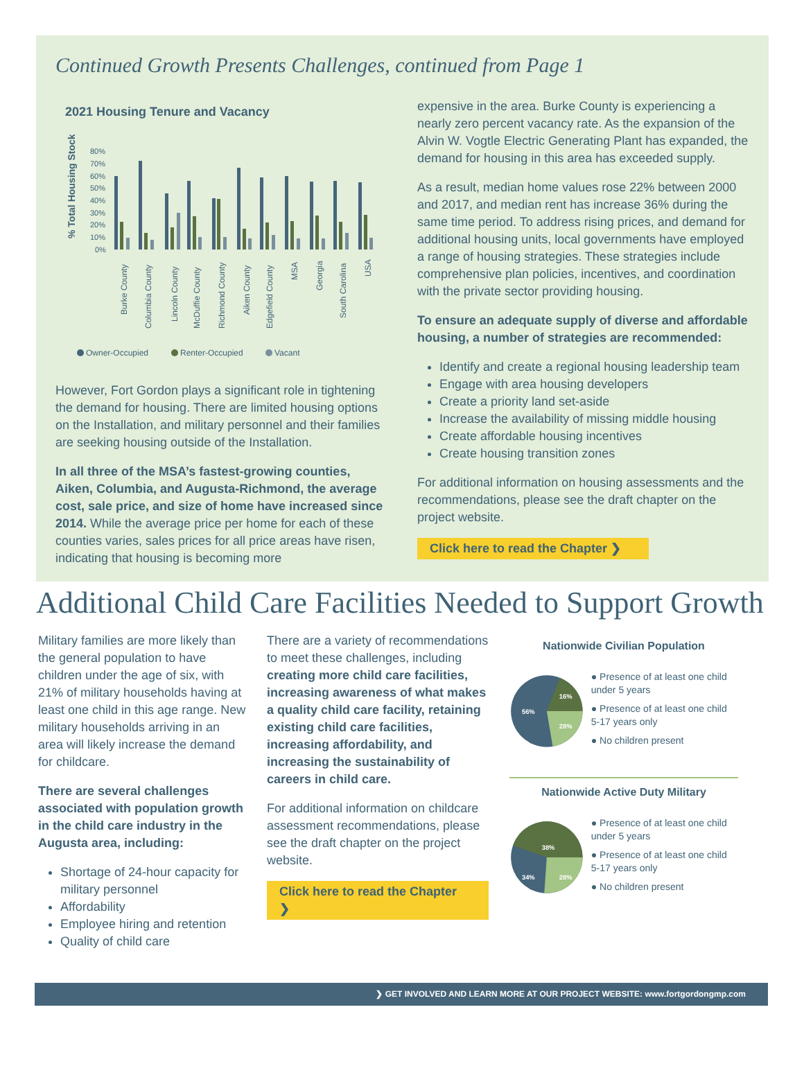Continued Growth Presents Challenges, continued from Page 1
2021 Housing Tenure and Vacancy
% Total Housing Stock
80%
70%
60%
50%
40%
30%
20%
10%
0%
Burke County
Columbia County
Lincoln County
McDuffie County
Richmond County
Aiken County
Edgefield County
MSA
Georgia
South Carolina
USA
Owner-Occupied
Renter-Occupied
Vacant
However, Fort Gordon plays a significant role in tightening the demand for housing. There are limited housing options on the Installation, and military personnel and their families are seeking housing outside of the Installation.
In all three of the MSA’s fastest-growing counties, Aiken, Columbia, and Augusta-Richmond, the average cost, sale price, and size of home have increased since 2014. While the average price per home for each of these counties varies, sales prices for all price areas have risen, indicating that housing is becoming more
expensive in the area. Burke County is experiencing a nearly zero percent vacancy rate. As the expansion of the Alvin W. Vogtle Electric Generating Plant has expanded, the demand for housing in this area has exceeded supply.
As a result, median home values rose 22% between 2000 and 2017, and median rent has increase 36% during the same time period. To address rising prices, and demand for additional housing units, local governments have employed a range of housing strategies. These strategies include comprehensive plan policies, incentives, and coordination with the private sector providing housing.
To ensure an adequate supply of diverse and affordable housing, a number of strategies are recommended:
Identify and create a regional housing leadership team
Engage with area housing developers
Create a priority land set-aside
Increase the availability of missing middle housing
Create affordable housing incentives
Create housing transition zones
For additional information on housing assessments and the recommendations, please see the draft chapter on the project website.
Click here to read the Chapter ❯
Additional Child Care Facilities Needed to Support Growth
Military families are more likely than the general population to have children under the age of six, with 21% of military households having at least one child in this age range. New military households arriving in an area will likely increase the demand for childcare.
There are several challenges associated with population growth in the child care industry in the Augusta area, including:
Shortage of 24-hour capacity for military personnel
Affordability
Employee hiring and retention
Quality of child care
There are a variety of recommendations to meet these challenges, including creating more child care facilities, increasing awareness of what makes a quality child care facility, retaining existing child care facilities, increasing affordability, and increasing the sustainability of careers in child care.
For additional information on childcare assessment recommendations, please see the draft chapter on the project website.
Click here to read the Chapter ❯
Nationwide Civilian Population
16%
28%
56%
● Presence of at least one child under 5 years
● Presence of at least one child 5-17 years only
● No children present
Nationwide Active Duty Military
38%
28%
34%
● Presence of at least one child under 5 years
● Presence of at least one child 5-17 years only
● No children present
❯ GET INVOLVED AND LEARN MORE AT OUR PROJECT WEBSITE: www.fortgordongmp.com